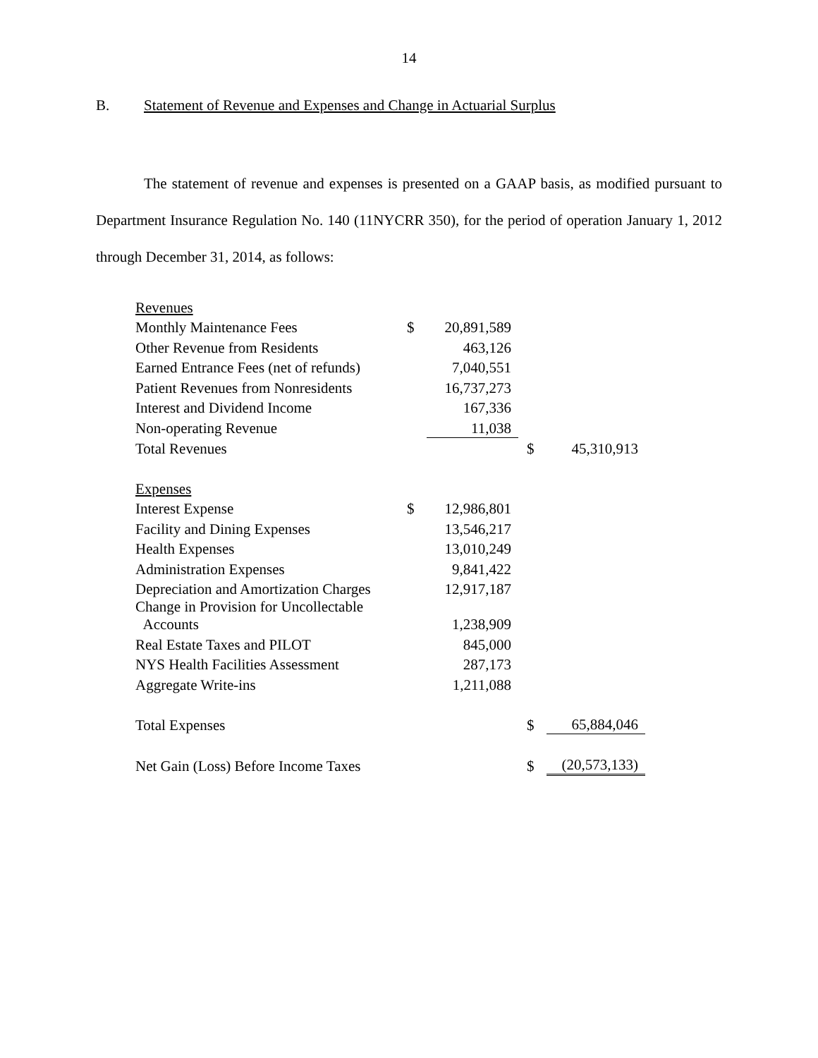14
B. Statement of Revenue and Expenses and Change in Actuarial Surplus
The statement of revenue and expenses is presented on a GAAP basis, as modified pursuant to Department Insurance Regulation No. 140 (11NYCRR 350), for the period of operation January 1, 2012 through December 31, 2014, as follows:
| Revenues | | | | |
| Monthly Maintenance Fees | $ | 20,891,589 | | |
| Other Revenue from Residents | | 463,126 | | |
| Earned Entrance Fees (net of refunds) | | 7,040,551 | | |
| Patient Revenues from Nonresidents | | 16,737,273 | | |
| Interest and Dividend Income | | 167,336 | | |
| Non-operating Revenue | | 11,038 | | |
| Total Revenues | | | $ | 45,310,913 |
| Expenses | | | | |
| Interest Expense | $ | 12,986,801 | | |
| Facility and Dining Expenses | | 13,546,217 | | |
| Health Expenses | | 13,010,249 | | |
| Administration Expenses | | 9,841,422 | | |
| Depreciation and Amortization Charges | | 12,917,187 | | |
| Change in Provision for Uncollectable Accounts | | 1,238,909 | | |
| Real Estate Taxes and PILOT | | 845,000 | | |
| NYS Health Facilities Assessment | | 287,173 | | |
| Aggregate Write-ins | | 1,211,088 | | |
| Total Expenses | | | $ | 65,884,046 |
| Net Gain (Loss) Before Income Taxes | | | $ | (20,573,133) |